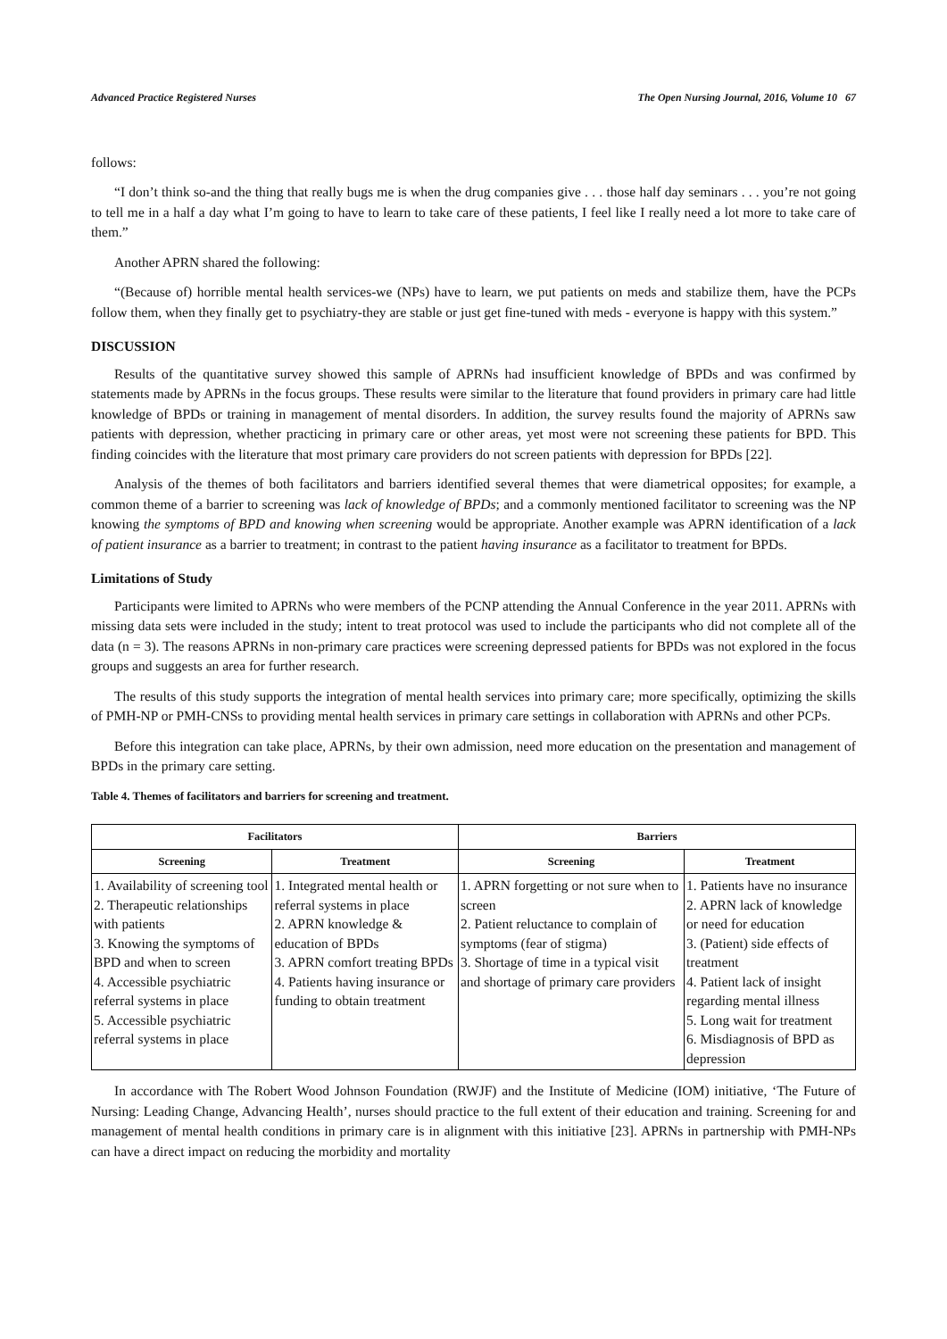Advanced Practice Registered Nurses The Open Nursing Journal, 2016, Volume 10 67
follows:
“I don’t think so-and the thing that really bugs me is when the drug companies give . . . those half day seminars . . . you’re not going to tell me in a half a day what I’m going to have to learn to take care of these patients, I feel like I really need a lot more to take care of them.”
Another APRN shared the following:
“(Because of) horrible mental health services-we (NPs) have to learn, we put patients on meds and stabilize them, have the PCPs follow them, when they finally get to psychiatry-they are stable or just get fine-tuned with meds - everyone is happy with this system.”
DISCUSSION
Results of the quantitative survey showed this sample of APRNs had insufficient knowledge of BPDs and was confirmed by statements made by APRNs in the focus groups. These results were similar to the literature that found providers in primary care had little knowledge of BPDs or training in management of mental disorders. In addition, the survey results found the majority of APRNs saw patients with depression, whether practicing in primary care or other areas, yet most were not screening these patients for BPD. This finding coincides with the literature that most primary care providers do not screen patients with depression for BPDs [22].
Analysis of the themes of both facilitators and barriers identified several themes that were diametrical opposites; for example, a common theme of a barrier to screening was lack of knowledge of BPDs; and a commonly mentioned facilitator to screening was the NP knowing the symptoms of BPD and knowing when screening would be appropriate. Another example was APRN identification of a lack of patient insurance as a barrier to treatment; in contrast to the patient having insurance as a facilitator to treatment for BPDs.
Limitations of Study
Participants were limited to APRNs who were members of the PCNP attending the Annual Conference in the year 2011. APRNs with missing data sets were included in the study; intent to treat protocol was used to include the participants who did not complete all of the data (n = 3). The reasons APRNs in non-primary care practices were screening depressed patients for BPDs was not explored in the focus groups and suggests an area for further research.
The results of this study supports the integration of mental health services into primary care; more specifically, optimizing the skills of PMH-NP or PMH-CNSs to providing mental health services in primary care settings in collaboration with APRNs and other PCPs.
Before this integration can take place, APRNs, by their own admission, need more education on the presentation and management of BPDs in the primary care setting.
Table 4. Themes of facilitators and barriers for screening and treatment.
| Facilitators | | Barriers | |
| --- | --- | --- | --- |
| Screening | Treatment | Screening | Treatment |
| 1. Availability of screening tool 2. Therapeutic relationships with patients 3. Knowing the symptoms of BPD and when to screen 4. Accessible psychiatric referral systems in place 5. Accessible psychiatric referral systems in place | 1. Integrated mental health or referral systems in place 2. APRN knowledge & education of BPDs 3. APRN comfort treating BPDs 4. Patients having insurance or funding to obtain treatment | 1. APRN forgetting or not sure when to screen 2. Patient reluctance to complain of symptoms (fear of stigma) 3. Shortage of time in a typical visit and shortage of primary care providers | 1. Patients have no insurance 2. APRN lack of knowledge or need for education 3. (Patient) side effects of treatment 4. Patient lack of insight regarding mental illness 5. Long wait for treatment 6. Misdiagnosis of BPD as depression |
In accordance with The Robert Wood Johnson Foundation (RWJF) and the Institute of Medicine (IOM) initiative, ‘The Future of Nursing: Leading Change, Advancing Health’, nurses should practice to the full extent of their education and training. Screening for and management of mental health conditions in primary care is in alignment with this initiative [23]. APRNs in partnership with PMH-NPs can have a direct impact on reducing the morbidity and mortality